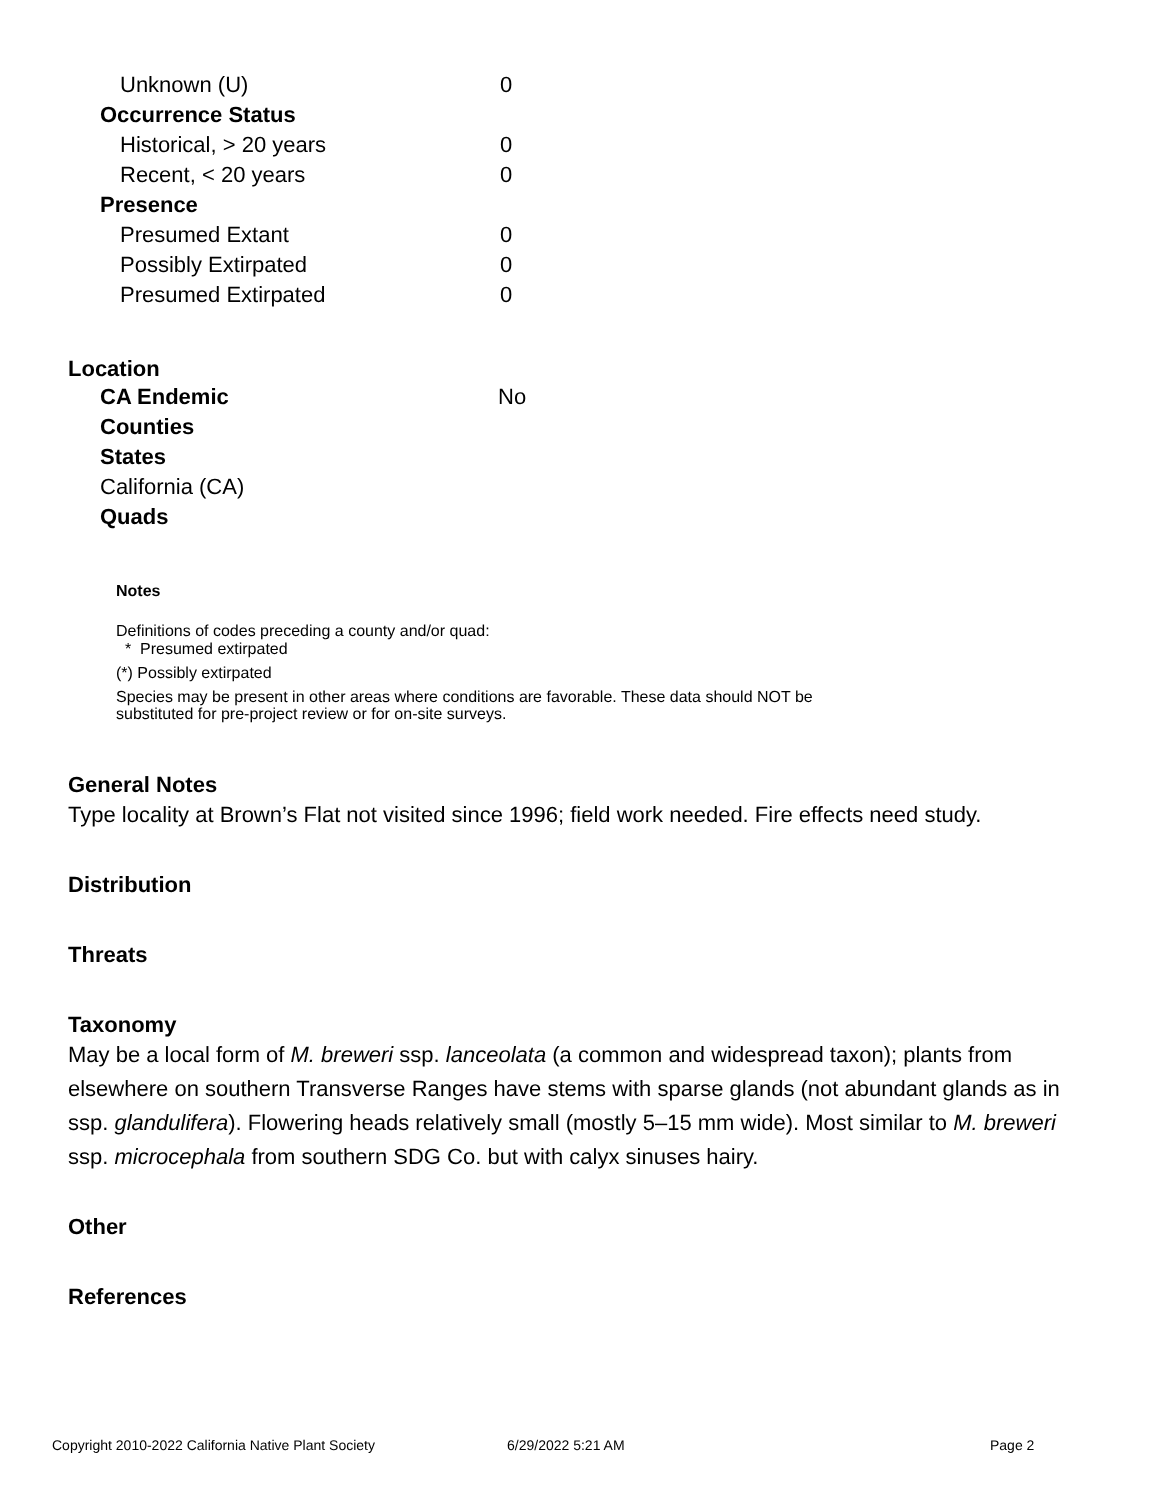| Unknown (U) | 0 |
| Occurrence Status | |
| Historical, > 20 years | 0 |
| Recent, < 20 years | 0 |
| Presence | |
| Presumed Extant | 0 |
| Possibly Extirpated | 0 |
| Presumed Extirpated | 0 |
Location
| CA Endemic | No |
| Counties | |
| States | |
| California (CA) | |
| Quads | |
Notes
Definitions of codes preceding a county and/or quad:
* Presumed extirpated
(*) Possibly extirpated
Species may be present in other areas where conditions are favorable. These data should NOT be substituted for pre-project review or for on-site surveys.
General Notes
Type locality at Brown’s Flat not visited since 1996; field work needed. Fire effects need study.
Distribution
Threats
Taxonomy
May be a local form of M. breweri ssp. lanceolata (a common and widespread taxon); plants from elsewhere on southern Transverse Ranges have stems with sparse glands (not abundant glands as in ssp. glandulifera). Flowering heads relatively small (mostly 5–15 mm wide). Most similar to M. breweri ssp. microcephala from southern SDG Co. but with calyx sinuses hairy.
Other
References
Copyright 2010-2022 California Native Plant Society 6/29/2022 5:21 AM Page 2